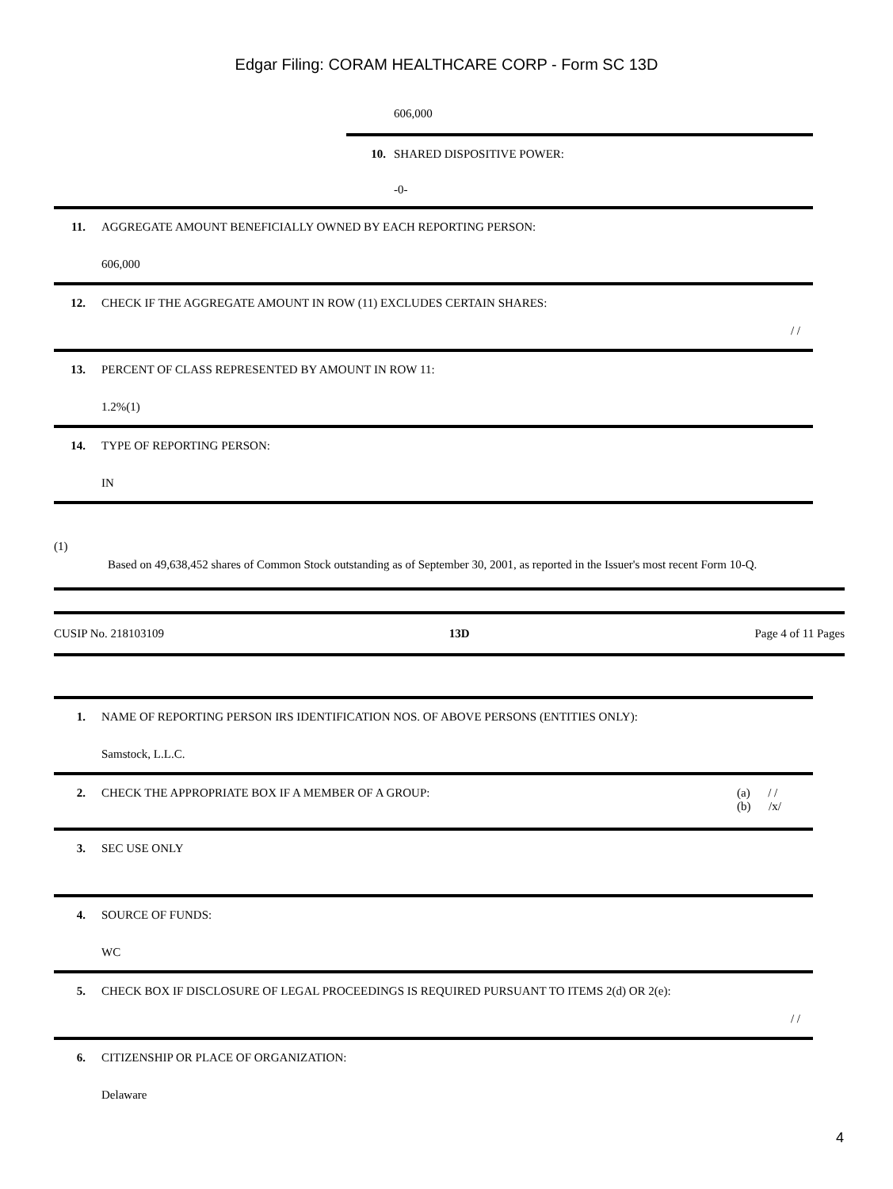Edgar Filing: CORAM HEALTHCARE CORP - Form SC 13D
606,000
10. SHARED DISPOSITIVE POWER:
-0-
| 11. | AGGREGATE AMOUNT BENEFICIALLY OWNED BY EACH REPORTING PERSON: 606,000 |
| 12. | CHECK IF THE AGGREGATE AMOUNT IN ROW (11) EXCLUDES CERTAIN SHARES: / / |
| 13. | PERCENT OF CLASS REPRESENTED BY AMOUNT IN ROW 11: 1.2%(1) |
| 14. | TYPE OF REPORTING PERSON: IN |
(1)
Based on 49,638,452 shares of Common Stock outstanding as of September 30, 2001, as reported in the Issuer's most recent Form 10-Q.
CUSIP No. 218103109 13D Page 4 of 11 Pages
| 1. | NAME OF REPORTING PERSON IRS IDENTIFICATION NOS. OF ABOVE PERSONS (ENTITIES ONLY): Samstock, L.L.C. |
| 2. | CHECK THE APPROPRIATE BOX IF A MEMBER OF A GROUP: (a) / / (b) /x/ |
| 3. | SEC USE ONLY |
| 4. | SOURCE OF FUNDS: WC |
| 5. | CHECK BOX IF DISCLOSURE OF LEGAL PROCEEDINGS IS REQUIRED PURSUANT TO ITEMS 2(d) OR 2(e): / / |
| 6. | CITIZENSHIP OR PLACE OF ORGANIZATION: Delaware |
4